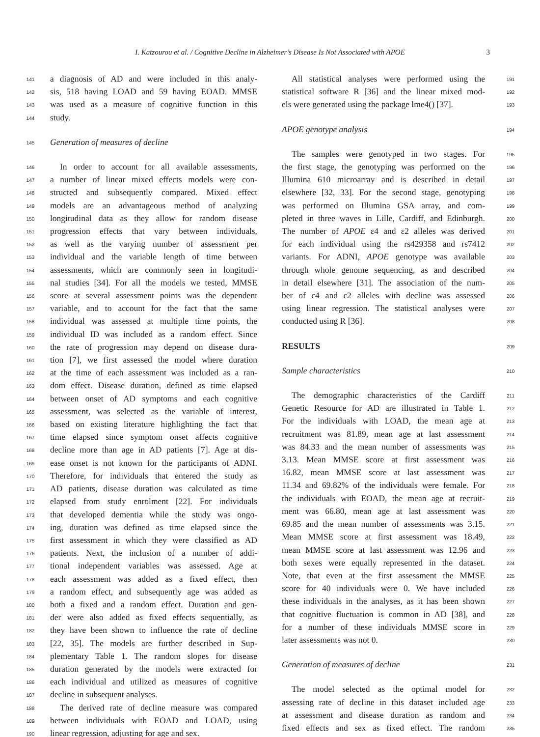I. Katzourou et al. / Cognitive Decline in Alzheimer’s Disease Is Not Associated with APOE 3
141 a diagnosis of AD and were included in this analy-
142 sis, 518 having LOAD and 59 having EOAD. MMSE
143 was used as a measure of cognitive function in this
144 study.
145 Generation of measures of decline
146 In order to account for all available assessments,
147 a number of linear mixed effects models were con-
148 structed and subsequently compared. Mixed effect
149 models are an advantageous method of analyzing
150 longitudinal data as they allow for random disease
151 progression effects that vary between individuals,
152 as well as the varying number of assessment per
153 individual and the variable length of time between
154 assessments, which are commonly seen in longitudi-
155 nal studies [34]. For all the models we tested, MMSE
156 score at several assessment points was the dependent
157 variable, and to account for the fact that the same
158 individual was assessed at multiple time points, the
159 individual ID was included as a random effect. Since
160 the rate of progression may depend on disease dura-
161 tion [7], we first assessed the model where duration
162 at the time of each assessment was included as a ran-
163 dom effect. Disease duration, defined as time elapsed
164 between onset of AD symptoms and each cognitive
165 assessment, was selected as the variable of interest,
166 based on existing literature highlighting the fact that
167 time elapsed since symptom onset affects cognitive
168 decline more than age in AD patients [7]. Age at dis-
169 ease onset is not known for the participants of ADNI.
170 Therefore, for individuals that entered the study as
171 AD patients, disease duration was calculated as time
172 elapsed from study enrolment [22]. For individuals
173 that developed dementia while the study was ongo-
174 ing, duration was defined as time elapsed since the
175 first assessment in which they were classified as AD
176 patients. Next, the inclusion of a number of addi-
177 tional independent variables was assessed. Age at
178 each assessment was added as a fixed effect, then
179 a random effect, and subsequently age was added as
180 both a fixed and a random effect. Duration and gen-
181 der were also added as fixed effects sequentially, as
182 they have been shown to influence the rate of decline
183 [22, 35]. The models are further described in Sup-
184 plementary Table 1. The random slopes for disease
185 duration generated by the models were extracted for
186 each individual and utilized as measures of cognitive
187 decline in subsequent analyses.
188 The derived rate of decline measure was compared
189 between individuals with EOAD and LOAD, using
190 linear regression, adjusting for age and sex.
All statistical analyses were performed using the 191
statistical software R [36] and the linear mixed mod- 192
els were generated using the package lme4() [37]. 193
APOE genotype analysis 194
The samples were genotyped in two stages. For 195
the first stage, the genotyping was performed on the 196
Illumina 610 microarray and is described in detail 197
elsewhere [32, 33]. For the second stage, genotyping 198
was performed on Illumina GSA array, and com- 199
pleted in three waves in Lille, Cardiff, and Edinburgh. 200
The number of APOE ε4 and ε2 alleles was derived 201
for each individual using the rs429358 and rs7412 202
variants. For ADNI, APOE genotype was available 203
through whole genome sequencing, as and described 204
in detail elsewhere [31]. The association of the num- 205
ber of ε4 and ε2 alleles with decline was assessed 206
using linear regression. The statistical analyses were 207
conducted using R [36]. 208
RESULTS 209
Sample characteristics 210
The demographic characteristics of the Cardiff 211
Genetic Resource for AD are illustrated in Table 1. 212
For the individuals with LOAD, the mean age at 213
recruitment was 81.89, mean age at last assessment 214
was 84.33 and the mean number of assessments was 215
3.13. Mean MMSE score at first assessment was 216
16.82, mean MMSE score at last assessment was 217
11.34 and 69.82% of the individuals were female. For 218
the individuals with EOAD, the mean age at recruit- 219
ment was 66.80, mean age at last assessment was 220
69.85 and the mean number of assessments was 3.15. 221
Mean MMSE score at first assessment was 18.49, 222
mean MMSE score at last assessment was 12.96 and 223
both sexes were equally represented in the dataset. 224
Note, that even at the first assessment the MMSE 225
score for 40 individuals were 0. We have included 226
these individuals in the analyses, as it has been shown 227
that cognitive fluctuation is common in AD [38], and 228
for a number of these individuals MMSE score in 229
later assessments was not 0. 230
Generation of measures of decline 231
The model selected as the optimal model for 232
assessing rate of decline in this dataset included age 233
at assessment and disease duration as random and 234
fixed effects and sex as fixed effect. The random 235